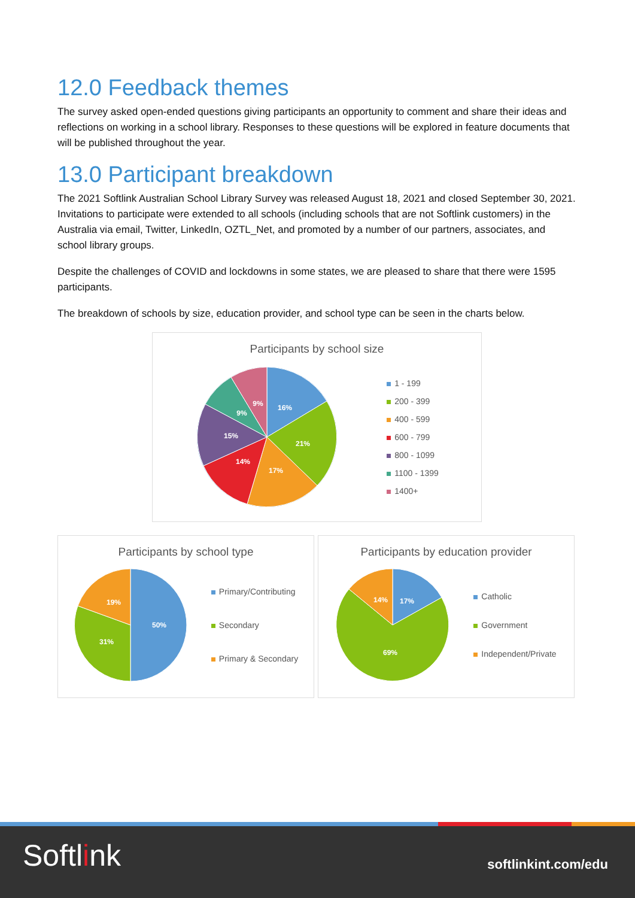12.0 Feedback themes
The survey asked open-ended questions giving participants an opportunity to comment and share their ideas and reflections on working in a school library. Responses to these questions will be explored in feature documents that will be published throughout the year.
13.0 Participant breakdown
The 2021 Softlink Australian School Library Survey was released August 18, 2021 and closed September 30, 2021. Invitations to participate were extended to all schools (including schools that are not Softlink customers) in the Australia via email, Twitter, LinkedIn, OZTL_Net, and promoted by a number of our partners, associates, and school library groups.
Despite the challenges of COVID and lockdowns in some states, we are pleased to share that there were 1595 participants.
The breakdown of schools by size, education provider, and school type can be seen in the charts below.
Participants by school size
16%
21%
17%
14%
15%
9%
9%
1 - 199
200 - 399
400 - 599
600 - 799
800 - 1099
1100 - 1399
1400+
Participants by school type
50%
31%
19%
Primary/Contributing
Secondary
Primary & Secondary
Participants by education provider
17%
14%
69%
Catholic
Government
Independent/Private
Softlink
softlinkint.com/edu